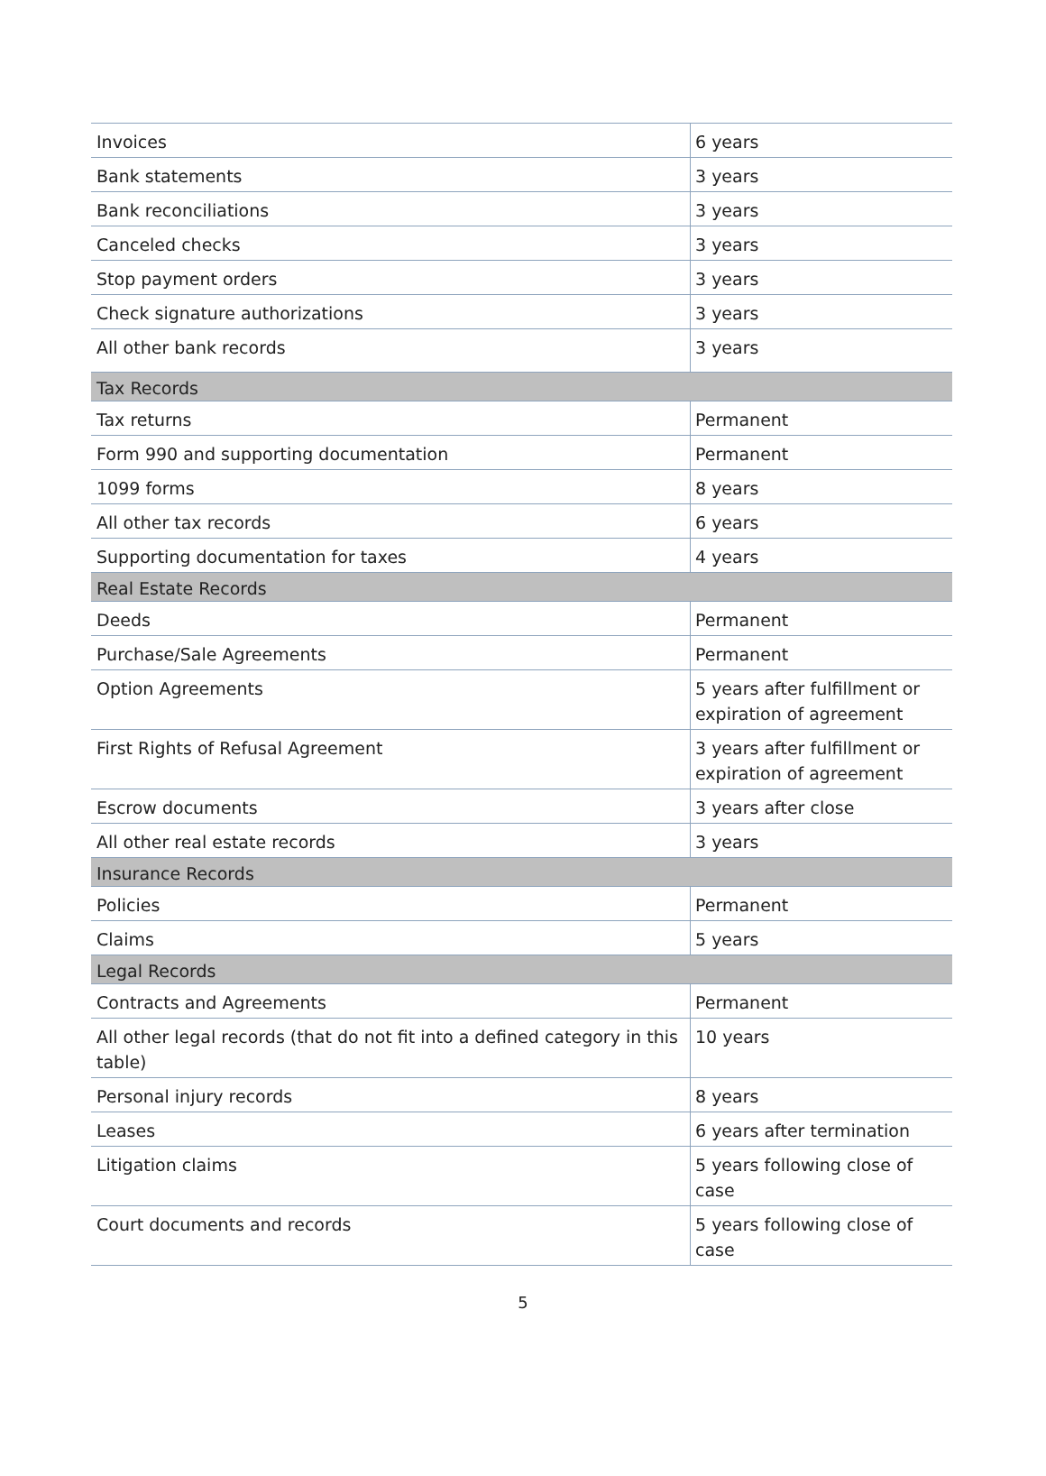| Invoices | 6 years |
| Bank statements | 3 years |
| Bank reconciliations | 3 years |
| Canceled checks | 3 years |
| Stop payment orders | 3 years |
| Check signature authorizations | 3 years |
| All other bank records | 3 years |
| Tax Records | |
| Tax returns | Permanent |
| Form 990 and supporting documentation | Permanent |
| 1099 forms | 8 years |
| All other tax records | 6 years |
| Supporting documentation for taxes | 4 years |
| Real Estate Records | |
| Deeds | Permanent |
| Purchase/Sale Agreements | Permanent |
| Option Agreements | 5 years after fulfillment or expiration of agreement |
| First Rights of Refusal Agreement | 3 years after fulfillment or expiration of agreement |
| Escrow documents | 3 years after close |
| All other real estate records | 3 years |
| Insurance Records | |
| Policies | Permanent |
| Claims | 5 years |
| Legal Records | |
| Contracts and Agreements | Permanent |
| All other legal records (that do not fit into a defined category in this table) | 10 years |
| Personal injury records | 8 years |
| Leases | 6 years after termination |
| Litigation claims | 5 years following close of case |
| Court documents and records | 5 years following close of case |
5